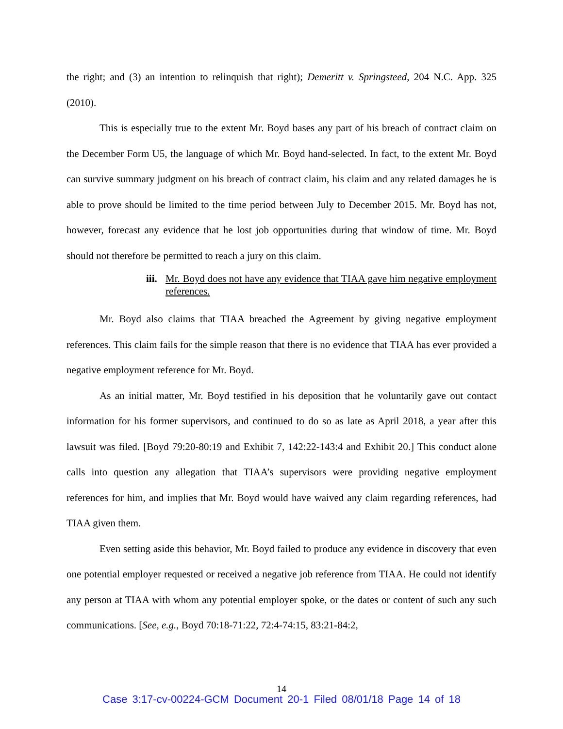the right; and (3) an intention to relinquish that right); Demeritt v. Springsteed, 204 N.C. App. 325 (2010).
This is especially true to the extent Mr. Boyd bases any part of his breach of contract claim on the December Form U5, the language of which Mr. Boyd hand-selected. In fact, to the extent Mr. Boyd can survive summary judgment on his breach of contract claim, his claim and any related damages he is able to prove should be limited to the time period between July to December 2015. Mr. Boyd has not, however, forecast any evidence that he lost job opportunities during that window of time. Mr. Boyd should not therefore be permitted to reach a jury on this claim.
iii. Mr. Boyd does not have any evidence that TIAA gave him negative employment references.
Mr. Boyd also claims that TIAA breached the Agreement by giving negative employment references. This claim fails for the simple reason that there is no evidence that TIAA has ever provided a negative employment reference for Mr. Boyd.
As an initial matter, Mr. Boyd testified in his deposition that he voluntarily gave out contact information for his former supervisors, and continued to do so as late as April 2018, a year after this lawsuit was filed. [Boyd 79:20-80:19 and Exhibit 7, 142:22-143:4 and Exhibit 20.] This conduct alone calls into question any allegation that TIAA’s supervisors were providing negative employment references for him, and implies that Mr. Boyd would have waived any claim regarding references, had TIAA given them.
Even setting aside this behavior, Mr. Boyd failed to produce any evidence in discovery that even one potential employer requested or received a negative job reference from TIAA. He could not identify any person at TIAA with whom any potential employer spoke, or the dates or content of such any such communications. [See, e.g., Boyd 70:18-71:22, 72:4-74:15, 83:21-84:2,
14
Case 3:17-cv-00224-GCM Document 20-1 Filed 08/01/18 Page 14 of 18